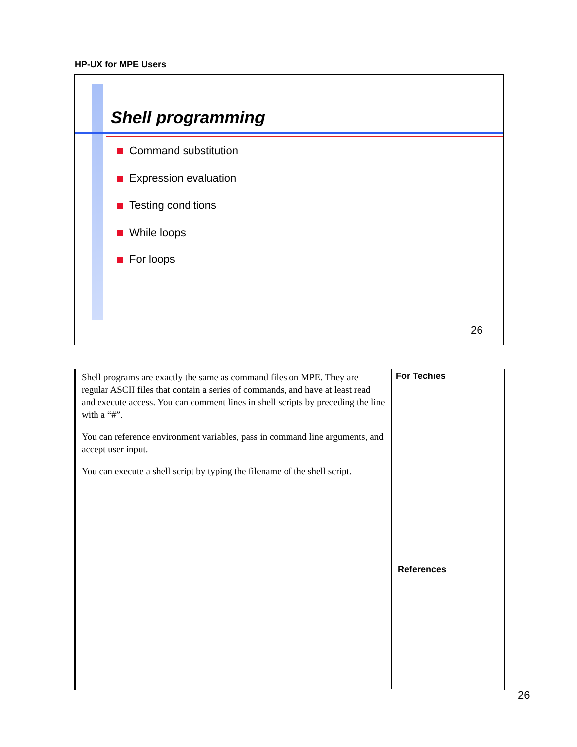HP-UX for MPE Users
Shell programming
Command substitution
Expression evaluation
Testing conditions
While loops
For loops
26
Shell programs are exactly the same as command files on MPE. They are regular ASCII files that contain a series of commands, and have at least read and execute access. You can comment lines in shell scripts by preceding the line with a “#”.
You can reference environment variables, pass in command line arguments, and accept user input.
You can execute a shell script by typing the filename of the shell script.
For Techies
References
26